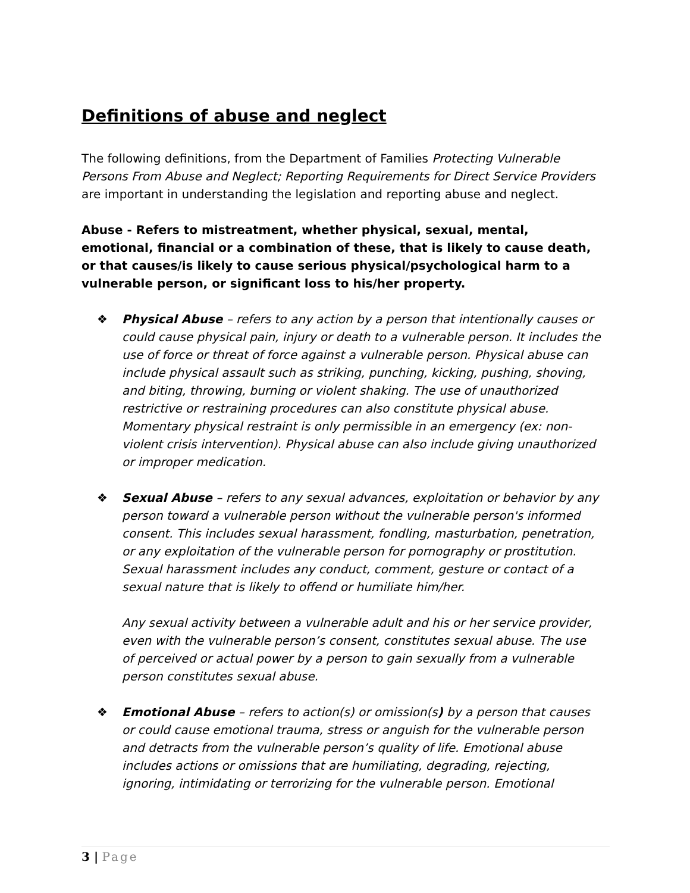Definitions of abuse and neglect
The following definitions, from the Department of Families Protecting Vulnerable Persons From Abuse and Neglect; Reporting Requirements for Direct Service Providers are important in understanding the legislation and reporting abuse and neglect.
Abuse - Refers to mistreatment, whether physical, sexual, mental, emotional, financial or a combination of these, that is likely to cause death, or that causes/is likely to cause serious physical/psychological harm to a vulnerable person, or significant loss to his/her property.
❖ Physical Abuse – refers to any action by a person that intentionally causes or could cause physical pain, injury or death to a vulnerable person. It includes the use of force or threat of force against a vulnerable person. Physical abuse can include physical assault such as striking, punching, kicking, pushing, shoving, and biting, throwing, burning or violent shaking. The use of unauthorized restrictive or restraining procedures can also constitute physical abuse. Momentary physical restraint is only permissible in an emergency (ex: non-violent crisis intervention). Physical abuse can also include giving unauthorized or improper medication.
❖ Sexual Abuse – refers to any sexual advances, exploitation or behavior by any person toward a vulnerable person without the vulnerable person's informed consent. This includes sexual harassment, fondling, masturbation, penetration, or any exploitation of the vulnerable person for pornography or prostitution. Sexual harassment includes any conduct, comment, gesture or contact of a sexual nature that is likely to offend or humiliate him/her.
Any sexual activity between a vulnerable adult and his or her service provider, even with the vulnerable person’s consent, constitutes sexual abuse. The use of perceived or actual power by a person to gain sexually from a vulnerable person constitutes sexual abuse.
❖ Emotional Abuse – refers to action(s) or omission(s) by a person that causes or could cause emotional trauma, stress or anguish for the vulnerable person and detracts from the vulnerable person’s quality of life. Emotional abuse includes actions or omissions that are humiliating, degrading, rejecting, ignoring, intimidating or terrorizing for the vulnerable person. Emotional
3 | Page